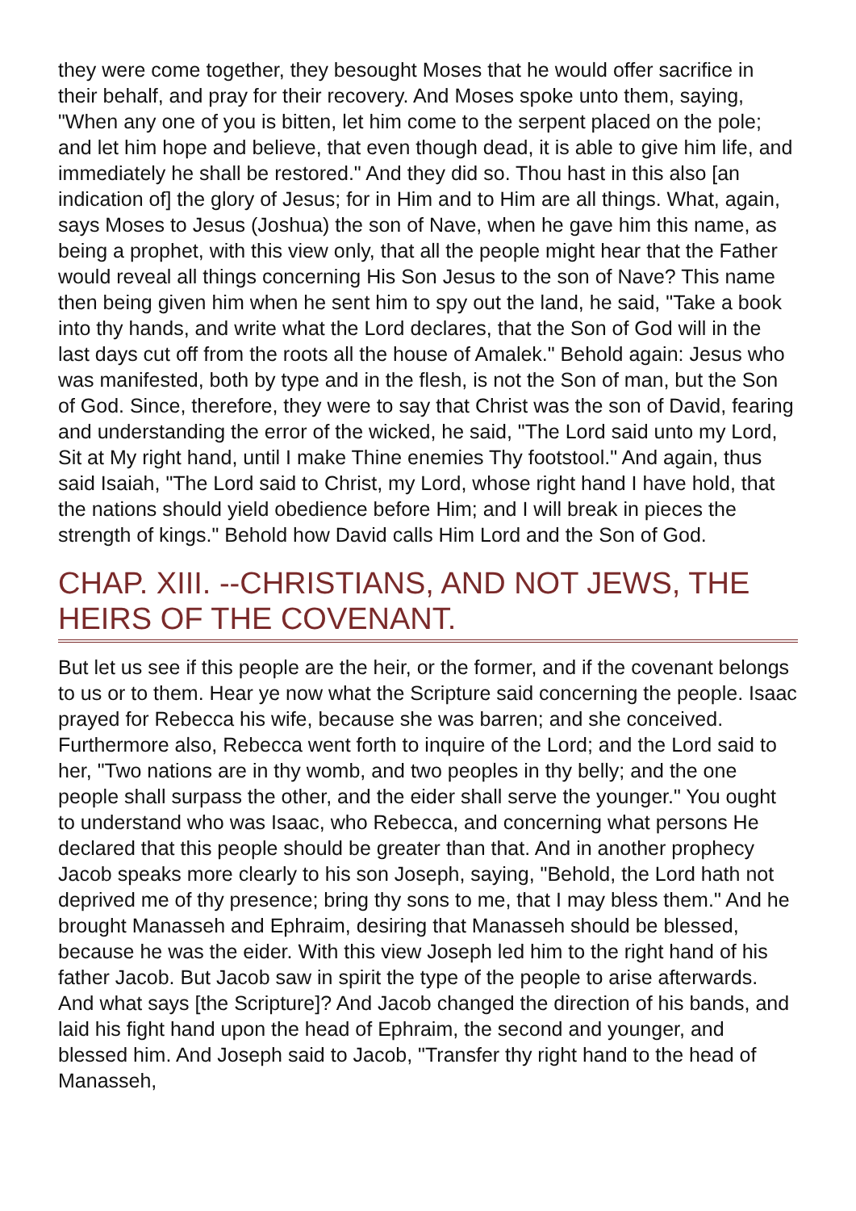they were come together, they besought Moses that he would offer sacrifice in their behalf, and pray for their recovery. And Moses spoke unto them, saying, "When any one of you is bitten, let him come to the serpent placed on the pole; and let him hope and believe, that even though dead, it is able to give him life, and immediately he shall be restored." And they did so. Thou hast in this also [an indication of] the glory of Jesus; for in Him and to Him are all things. What, again, says Moses to Jesus (Joshua) the son of Nave, when he gave him this name, as being a prophet, with this view only, that all the people might hear that the Father would reveal all things concerning His Son Jesus to the son of Nave? This name then being given him when he sent him to spy out the land, he said, "Take a book into thy hands, and write what the Lord declares, that the Son of God will in the last days cut off from the roots all the house of Amalek." Behold again: Jesus who was manifested, both by type and in the flesh, is not the Son of man, but the Son of God. Since, therefore, they were to say that Christ was the son of David, fearing and understanding the error of the wicked, he said, "The Lord said unto my Lord, Sit at My right hand, until I make Thine enemies Thy footstool." And again, thus said Isaiah, "The Lord said to Christ, my Lord, whose right hand I have hold, that the nations should yield obedience before Him; and I will break in pieces the strength of kings." Behold how David calls Him Lord and the Son of God.
CHAP. XIII. --CHRISTIANS, AND NOT JEWS, THE HEIRS OF THE COVENANT.
But let us see if this people are the heir, or the former, and if the covenant belongs to us or to them. Hear ye now what the Scripture said concerning the people. Isaac prayed for Rebecca his wife, because she was barren; and she conceived. Furthermore also, Rebecca went forth to inquire of the Lord; and the Lord said to her, "Two nations are in thy womb, and two peoples in thy belly; and the one people shall surpass the other, and the eider shall serve the younger." You ought to understand who was Isaac, who Rebecca, and concerning what persons He declared that this people should be greater than that. And in another prophecy Jacob speaks more clearly to his son Joseph, saying, "Behold, the Lord hath not deprived me of thy presence; bring thy sons to me, that I may bless them." And he brought Manasseh and Ephraim, desiring that Manasseh should be blessed, because he was the eider. With this view Joseph led him to the right hand of his father Jacob. But Jacob saw in spirit the type of the people to arise afterwards. And what says [the Scripture]? And Jacob changed the direction of his bands, and laid his fight hand upon the head of Ephraim, the second and younger, and blessed him. And Joseph said to Jacob, "Transfer thy right hand to the head of Manasseh,